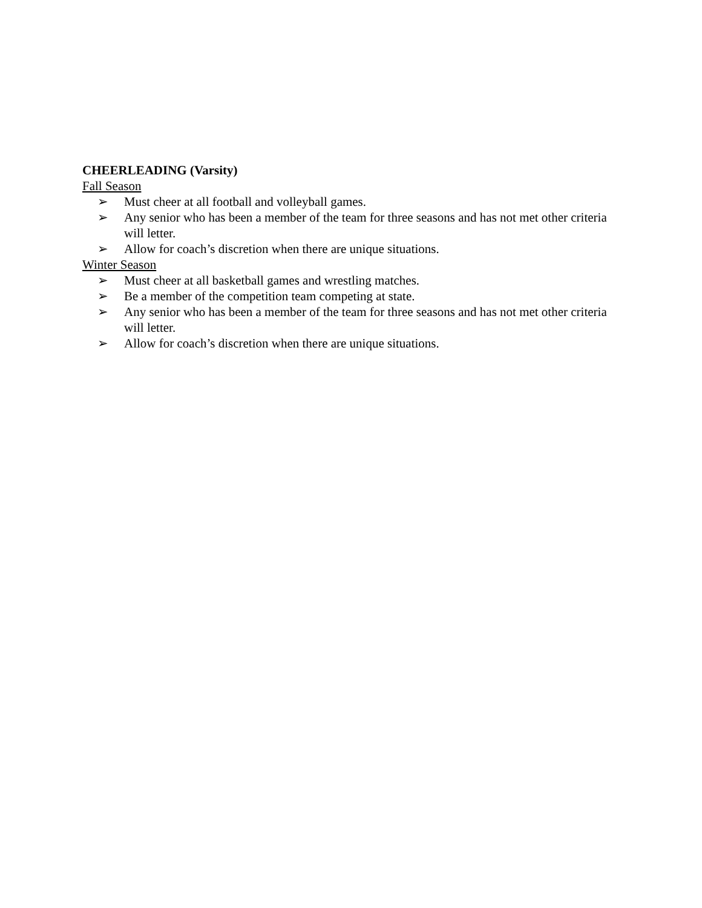CHEERLEADING (Varsity)
Fall Season
➢ Must cheer at all football and volleyball games.
➢ Any senior who has been a member of the team for three seasons and has not met other criteria will letter.
➢ Allow for coach’s discretion when there are unique situations.
Winter Season
➢ Must cheer at all basketball games and wrestling matches.
➢ Be a member of the competition team competing at state.
➢ Any senior who has been a member of the team for three seasons and has not met other criteria will letter.
➢ Allow for coach’s discretion when there are unique situations.